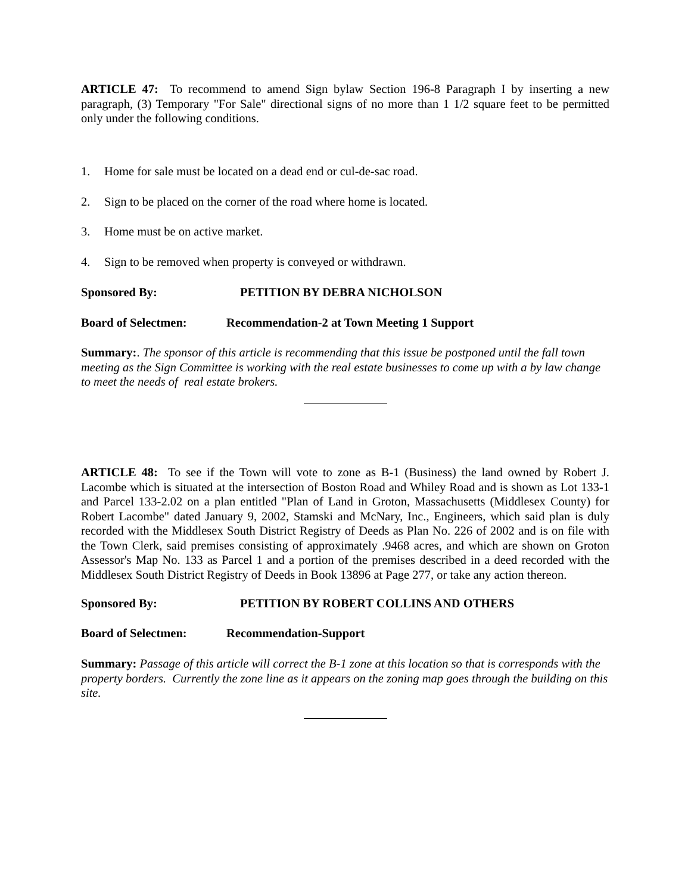ARTICLE 47: To recommend to amend Sign bylaw Section 196-8 Paragraph I by inserting a new paragraph, (3) Temporary "For Sale" directional signs of no more than 1 1/2 square feet to be permitted only under the following conditions.
1. Home for sale must be located on a dead end or cul-de-sac road.
2. Sign to be placed on the corner of the road where home is located.
3. Home must be on active market.
4. Sign to be removed when property is conveyed or withdrawn.
Sponsored By: PETITION BY DEBRA NICHOLSON
Board of Selectmen: Recommendation-2 at Town Meeting 1 Support
Summary:. The sponsor of this article is recommending that this issue be postponed until the fall town meeting as the Sign Committee is working with the real estate businesses to come up with a by law change to meet the needs of real estate brokers.
ARTICLE 48: To see if the Town will vote to zone as B-1 (Business) the land owned by Robert J. Lacombe which is situated at the intersection of Boston Road and Whiley Road and is shown as Lot 133-1 and Parcel 133-2.02 on a plan entitled "Plan of Land in Groton, Massachusetts (Middlesex County) for Robert Lacombe" dated January 9, 2002, Stamski and McNary, Inc., Engineers, which said plan is duly recorded with the Middlesex South District Registry of Deeds as Plan No. 226 of 2002 and is on file with the Town Clerk, said premises consisting of approximately .9468 acres, and which are shown on Groton Assessor's Map No. 133 as Parcel 1 and a portion of the premises described in a deed recorded with the Middlesex South District Registry of Deeds in Book 13896 at Page 277, or take any action thereon.
Sponsored By: PETITION BY ROBERT COLLINS AND OTHERS
Board of Selectmen: Recommendation-Support
Summary: Passage of this article will correct the B-1 zone at this location so that is corresponds with the property borders. Currently the zone line as it appears on the zoning map goes through the building on this site.